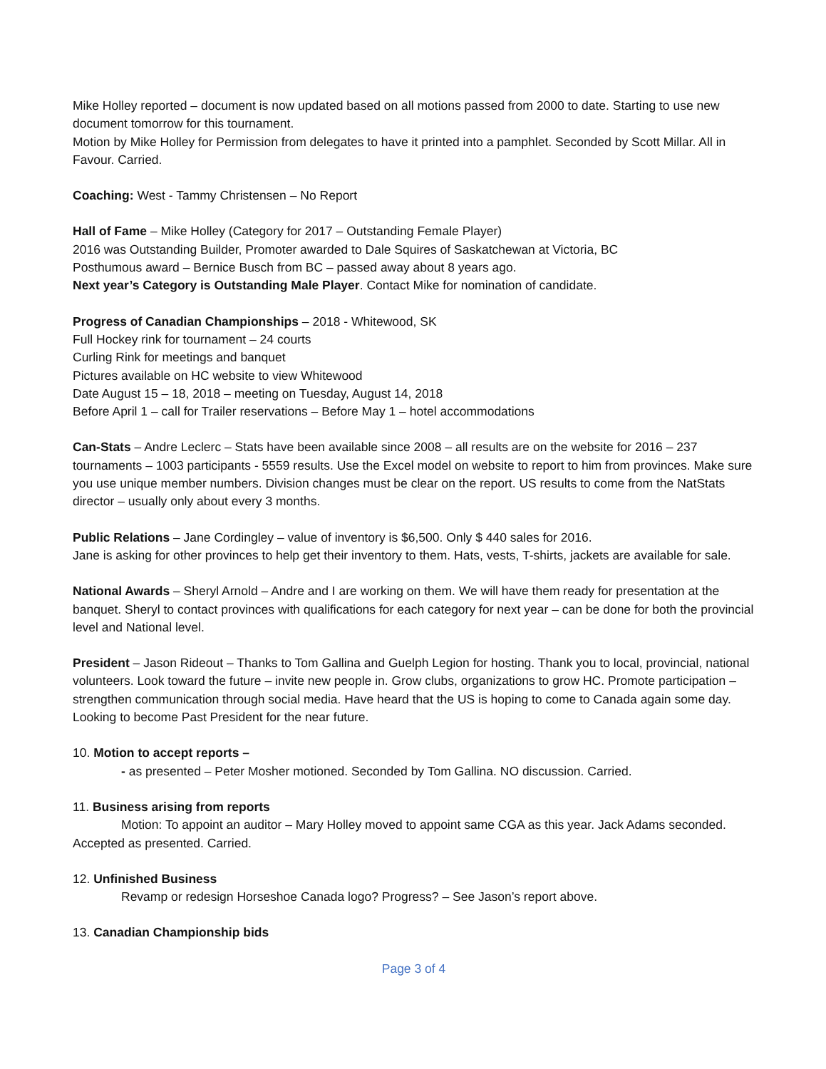Mike Holley reported – document is now updated based on all motions passed from 2000 to date. Starting to use new document tomorrow for this tournament.
Motion by Mike Holley for Permission from delegates to have it printed into a pamphlet. Seconded by Scott Millar. All in Favour. Carried.
Coaching: West - Tammy Christensen – No Report
Hall of Fame – Mike Holley (Category for 2017 – Outstanding Female Player)
2016 was Outstanding Builder, Promoter awarded to Dale Squires of Saskatchewan at Victoria, BC
Posthumous award – Bernice Busch from BC – passed away about 8 years ago.
Next year’s Category is Outstanding Male Player. Contact Mike for nomination of candidate.
Progress of Canadian Championships – 2018 - Whitewood, SK
Full Hockey rink for tournament – 24 courts
Curling Rink for meetings and banquet
Pictures available on HC website to view Whitewood
Date August 15 – 18, 2018 – meeting on Tuesday, August 14, 2018
Before April 1 – call for Trailer reservations – Before May 1 – hotel accommodations
Can-Stats – Andre Leclerc – Stats have been available since 2008 – all results are on the website for 2016 – 237 tournaments – 1003 participants - 5559 results. Use the Excel model on website to report to him from provinces. Make sure you use unique member numbers. Division changes must be clear on the report. US results to come from the NatStats director – usually only about every 3 months.
Public Relations – Jane Cordingley – value of inventory is $6,500. Only $ 440 sales for 2016.
Jane is asking for other provinces to help get their inventory to them. Hats, vests, T-shirts, jackets are available for sale.
National Awards – Sheryl Arnold – Andre and I are working on them. We will have them ready for presentation at the banquet. Sheryl to contact provinces with qualifications for each category for next year – can be done for both the provincial level and National level.
President – Jason Rideout – Thanks to Tom Gallina and Guelph Legion for hosting. Thank you to local, provincial, national volunteers. Look toward the future – invite new people in. Grow clubs, organizations to grow HC. Promote participation – strengthen communication through social media. Have heard that the US is hoping to come to Canada again some day. Looking to become Past President for the near future.
10. Motion to accept reports –
- as presented – Peter Mosher motioned. Seconded by Tom Gallina. NO discussion. Carried.
11. Business arising from reports
Motion: To appoint an auditor – Mary Holley moved to appoint same CGA as this year. Jack Adams seconded. Accepted as presented. Carried.
12. Unfinished Business
Revamp or redesign Horseshoe Canada logo? Progress? – See Jason’s report above.
13. Canadian Championship bids
Page 3 of 4